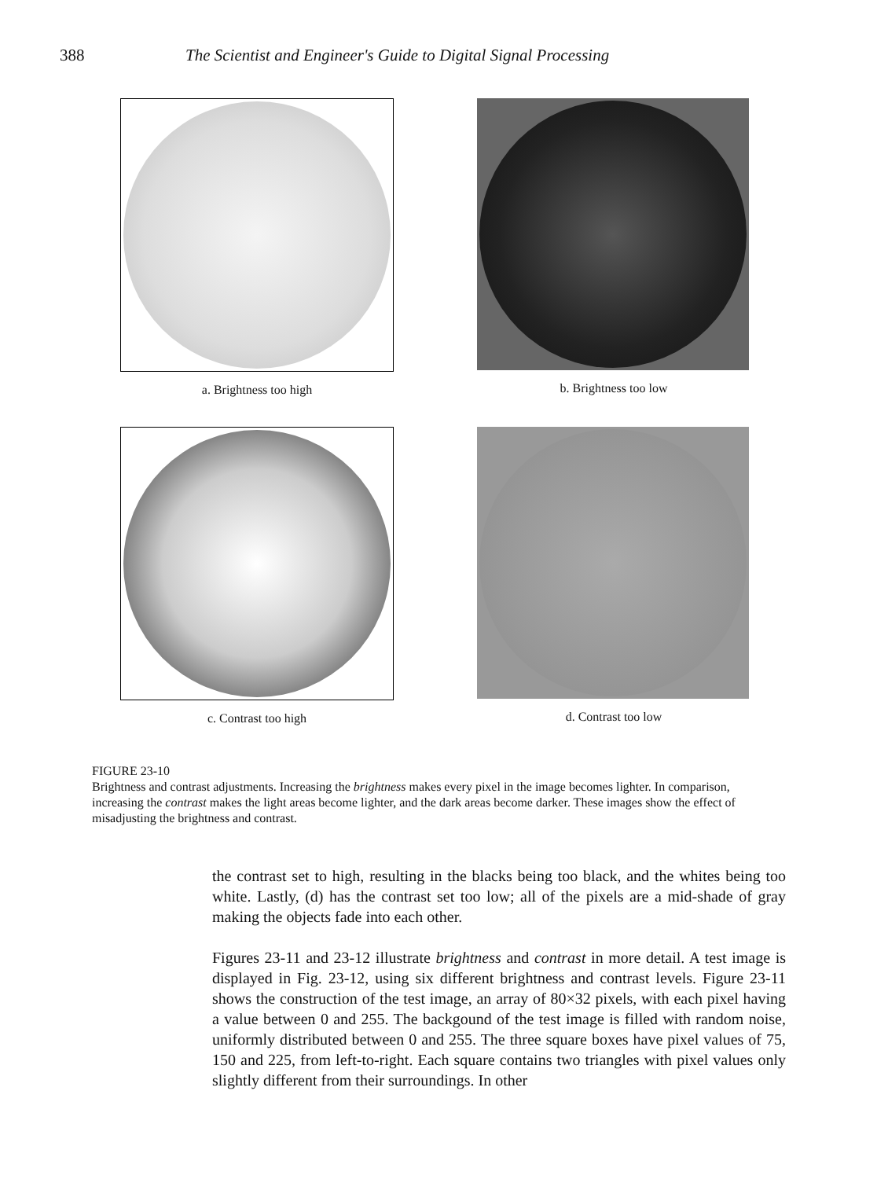388 The Scientist and Engineer's Guide to Digital Signal Processing
a. Brightness too high
b. Brightness too low
c. Contrast too high
d. Contrast too low
FIGURE 23-10
Brightness and contrast adjustments. Increasing the brightness makes every pixel in the image becomes lighter. In comparison, increasing the contrast makes the light areas become lighter, and the dark areas become darker. These images show the effect of misadjusting the brightness and contrast.
the contrast set to high, resulting in the blacks being too black, and the whites being too white. Lastly, (d) has the contrast set too low; all of the pixels are a mid-shade of gray making the objects fade into each other.
Figures 23-11 and 23-12 illustrate brightness and contrast in more detail. A test image is displayed in Fig. 23-12, using six different brightness and contrast levels. Figure 23-11 shows the construction of the test image, an array of 80×32 pixels, with each pixel having a value between 0 and 255. The backgound of the test image is filled with random noise, uniformly distributed between 0 and 255. The three square boxes have pixel values of 75, 150 and 225, from left-to-right. Each square contains two triangles with pixel values only slightly different from their surroundings. In other